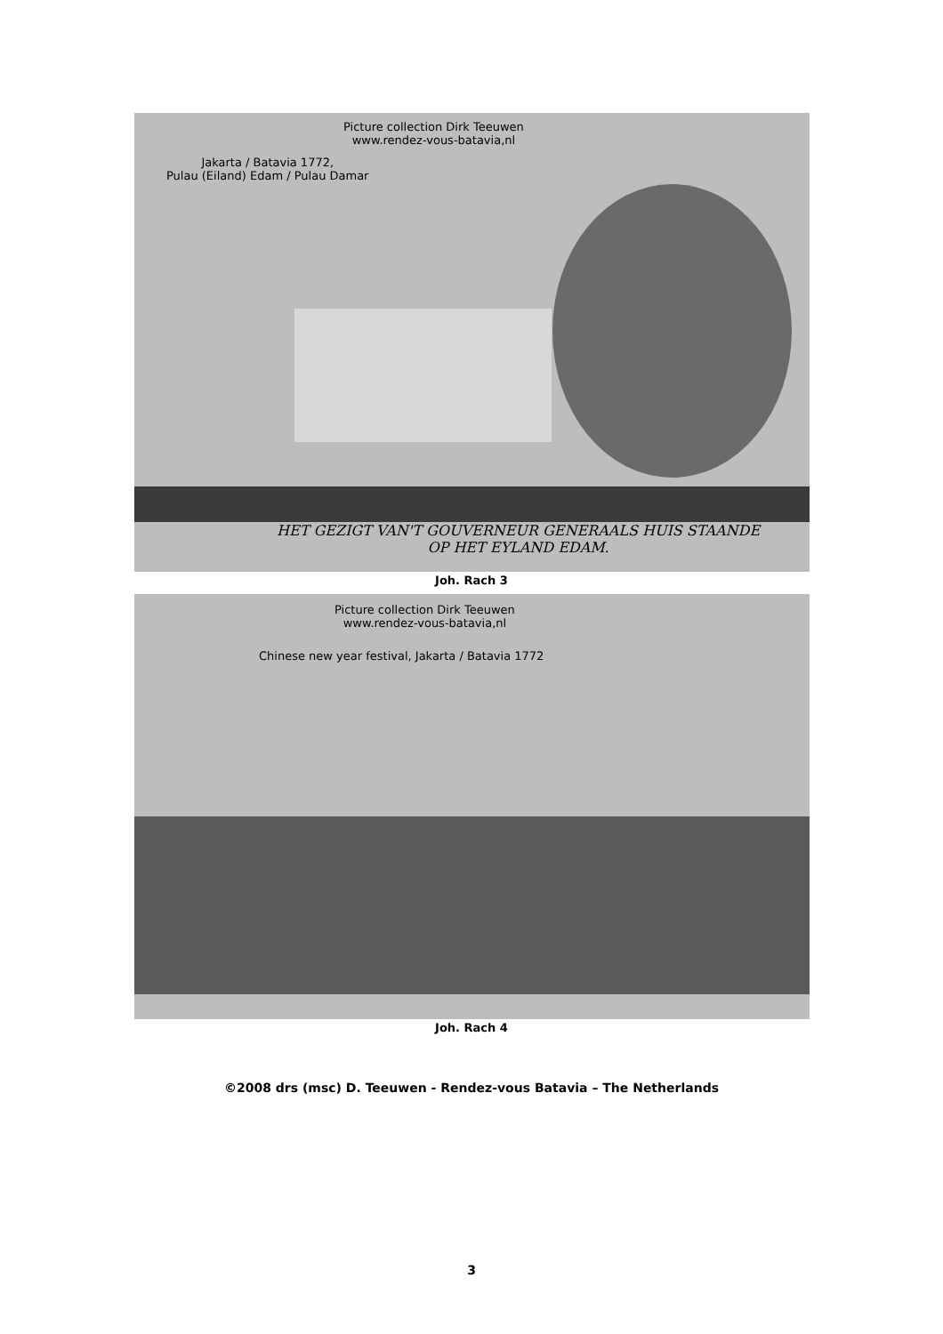Picture collection Dirk Teeuwen
www.rendez-vous-batavia,nl
Jakarta / Batavia 1772,
Pulau (Eiland) Edam / Pulau Damar
HET GEZIGT VAN'T GOUVERNEUR GENERAALS HUIS STAANDE
OP HET EYLAND EDAM.
Joh. Rach 3
Picture collection Dirk Teeuwen
www.rendez-vous-batavia,nl
Chinese new year festival, Jakarta / Batavia 1772
Joh. Rach 4
©2008 drs (msc) D. Teeuwen - Rendez-vous Batavia – The Netherlands
3